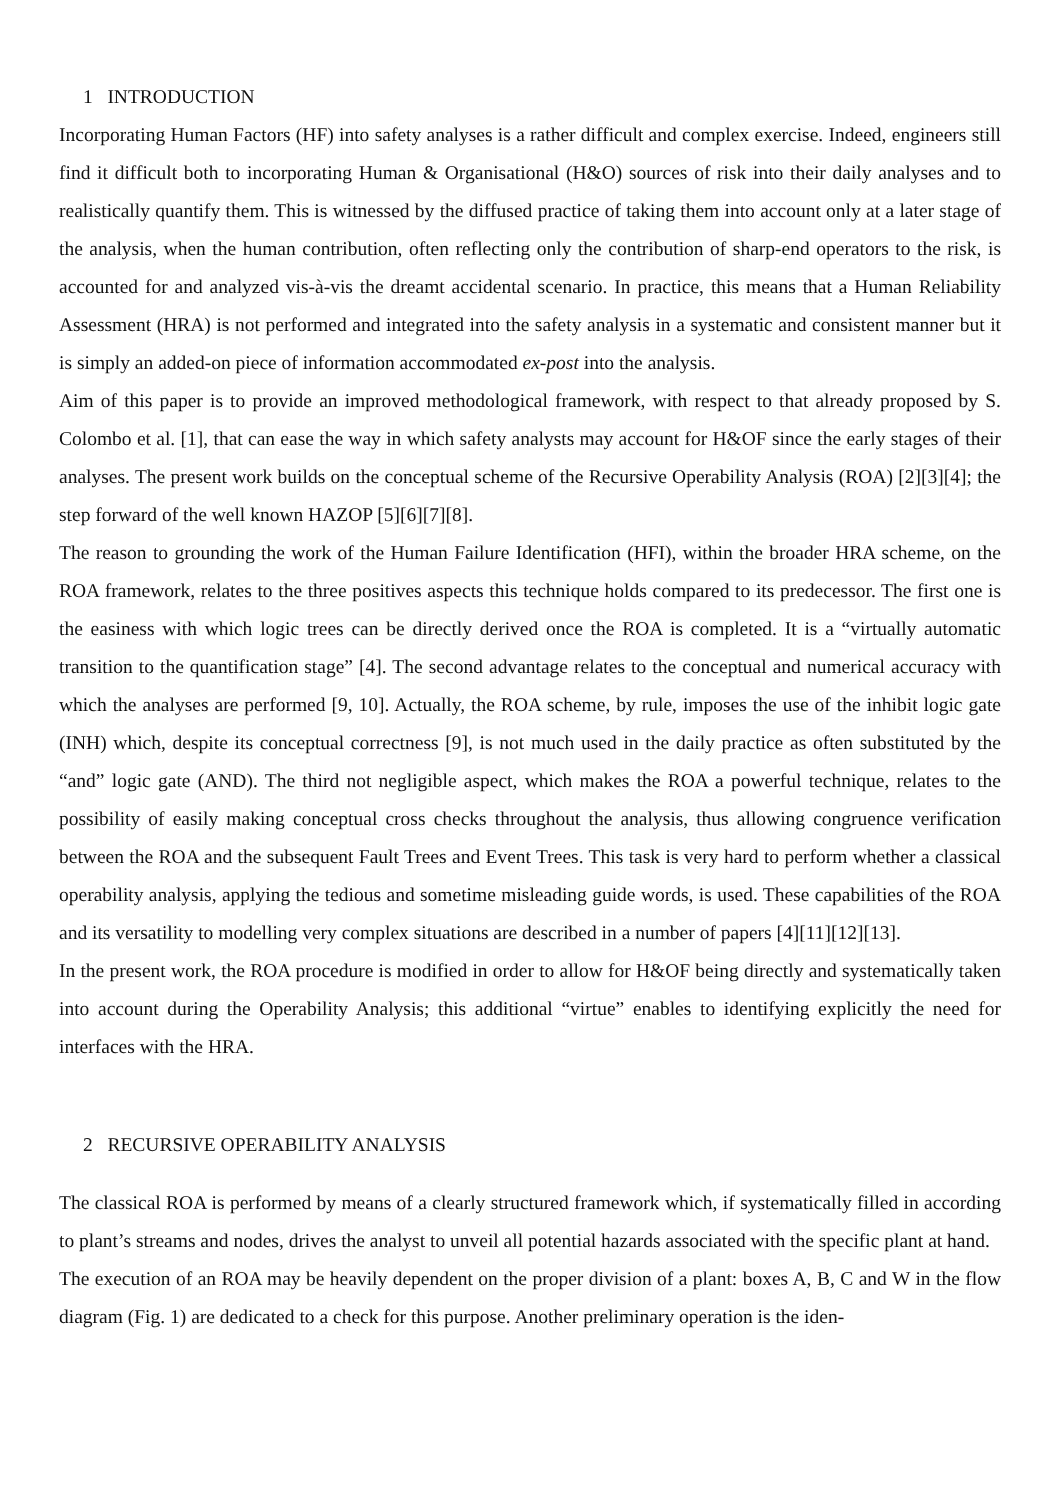1 INTRODUCTION
Incorporating Human Factors (HF) into safety analyses is a rather difficult and complex exercise. Indeed, engineers still find it difficult both to incorporating Human & Organisational (H&O) sources of risk into their daily analyses and to realistically quantify them. This is witnessed by the diffused practice of taking them into account only at a later stage of the analysis, when the human contribution, often reflecting only the contribution of sharp-end operators to the risk, is accounted for and analyzed vis-à-vis the dreamt accidental scenario. In practice, this means that a Human Reliability Assessment (HRA) is not performed and integrated into the safety analysis in a systematic and consistent manner but it is simply an added-on piece of information accommodated ex-post into the analysis.
Aim of this paper is to provide an improved methodological framework, with respect to that already proposed by S. Colombo et al. [1], that can ease the way in which safety analysts may account for H&OF since the early stages of their analyses. The present work builds on the conceptual scheme of the Recursive Operability Analysis (ROA) [2][3][4]; the step forward of the well known HAZOP [5][6][7][8].
The reason to grounding the work of the Human Failure Identification (HFI), within the broader HRA scheme, on the ROA framework, relates to the three positives aspects this technique holds compared to its predecessor. The first one is the easiness with which logic trees can be directly derived once the ROA is completed. It is a “virtually automatic transition to the quantification stage” [4]. The second advantage relates to the conceptual and numerical accuracy with which the analyses are performed [9, 10]. Actually, the ROA scheme, by rule, imposes the use of the inhibit logic gate (INH) which, despite its conceptual correctness [9], is not much used in the daily practice as often substituted by the “and” logic gate (AND). The third not negligible aspect, which makes the ROA a powerful technique, relates to the possibility of easily making conceptual cross checks throughout the analysis, thus allowing congruence verification between the ROA and the subsequent Fault Trees and Event Trees. This task is very hard to perform whether a classical operability analysis, applying the tedious and sometime misleading guide words, is used. These capabilities of the ROA and its versatility to modelling very complex situations are described in a number of papers [4][11][12][13].
In the present work, the ROA procedure is modified in order to allow for H&OF being directly and systematically taken into account during the Operability Analysis; this additional “virtue” enables to identifying explicitly the need for interfaces with the HRA.
2 RECURSIVE OPERABILITY ANALYSIS
The classical ROA is performed by means of a clearly structured framework which, if systematically filled in according to plant’s streams and nodes, drives the analyst to unveil all potential hazards associated with the specific plant at hand.
The execution of an ROA may be heavily dependent on the proper division of a plant: boxes A, B, C and W in the flow diagram (Fig. 1) are dedicated to a check for this purpose. Another preliminary operation is the iden-